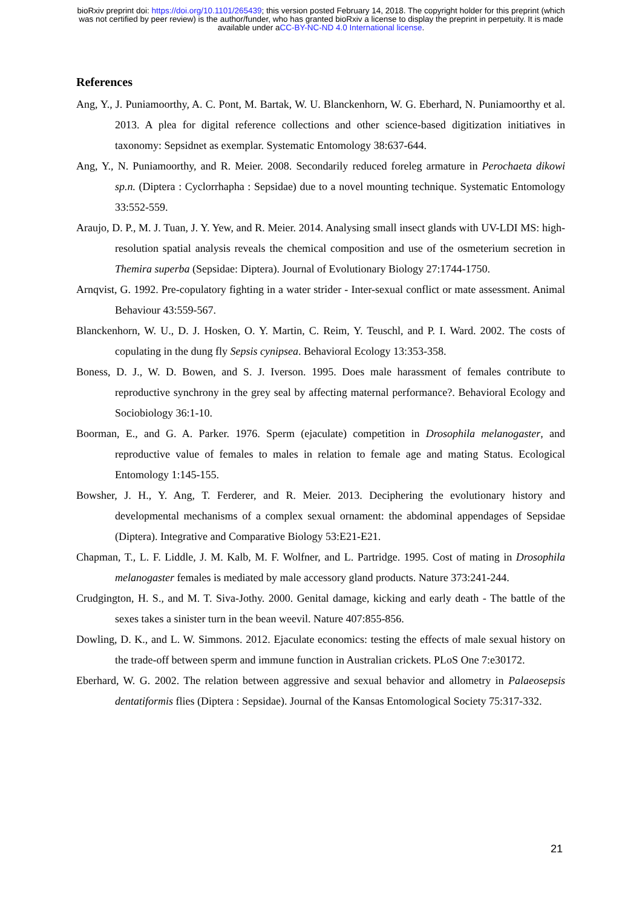bioRxiv preprint doi: https://doi.org/10.1101/265439; this version posted February 14, 2018. The copyright holder for this preprint (which
was not certified by peer review) is the author/funder, who has granted bioRxiv a license to display the preprint in perpetuity. It is made
available under aCC-BY-NC-ND 4.0 International license.
References
Ang, Y., J. Puniamoorthy, A. C. Pont, M. Bartak, W. U. Blanckenhorn, W. G. Eberhard, N. Puniamoorthy et al. 2013. A plea for digital reference collections and other science-based digitization initiatives in taxonomy: Sepsidnet as exemplar. Systematic Entomology 38:637-644.
Ang, Y., N. Puniamoorthy, and R. Meier. 2008. Secondarily reduced foreleg armature in Perochaeta dikowi sp.n. (Diptera : Cyclorrhapha : Sepsidae) due to a novel mounting technique. Systematic Entomology 33:552-559.
Araujo, D. P., M. J. Tuan, J. Y. Yew, and R. Meier. 2014. Analysing small insect glands with UV-LDI MS: high-resolution spatial analysis reveals the chemical composition and use of the osmeterium secretion in Themira superba (Sepsidae: Diptera). Journal of Evolutionary Biology 27:1744-1750.
Arnqvist, G. 1992. Pre-copulatory fighting in a water strider - Inter-sexual conflict or mate assessment. Animal Behaviour 43:559-567.
Blanckenhorn, W. U., D. J. Hosken, O. Y. Martin, C. Reim, Y. Teuschl, and P. I. Ward. 2002. The costs of copulating in the dung fly Sepsis cynipsea. Behavioral Ecology 13:353-358.
Boness, D. J., W. D. Bowen, and S. J. Iverson. 1995. Does male harassment of females contribute to reproductive synchrony in the grey seal by affecting maternal performance?. Behavioral Ecology and Sociobiology 36:1-10.
Boorman, E., and G. A. Parker. 1976. Sperm (ejaculate) competition in Drosophila melanogaster, and reproductive value of females to males in relation to female age and mating Status. Ecological Entomology 1:145-155.
Bowsher, J. H., Y. Ang, T. Ferderer, and R. Meier. 2013. Deciphering the evolutionary history and developmental mechanisms of a complex sexual ornament: the abdominal appendages of Sepsidae (Diptera). Integrative and Comparative Biology 53:E21-E21.
Chapman, T., L. F. Liddle, J. M. Kalb, M. F. Wolfner, and L. Partridge. 1995. Cost of mating in Drosophila melanogaster females is mediated by male accessory gland products. Nature 373:241-244.
Crudgington, H. S., and M. T. Siva-Jothy. 2000. Genital damage, kicking and early death - The battle of the sexes takes a sinister turn in the bean weevil. Nature 407:855-856.
Dowling, D. K., and L. W. Simmons. 2012. Ejaculate economics: testing the effects of male sexual history on the trade-off between sperm and immune function in Australian crickets. PLoS One 7:e30172.
Eberhard, W. G. 2002. The relation between aggressive and sexual behavior and allometry in Palaeosepsis dentatiformis flies (Diptera : Sepsidae). Journal of the Kansas Entomological Society 75:317-332.
21